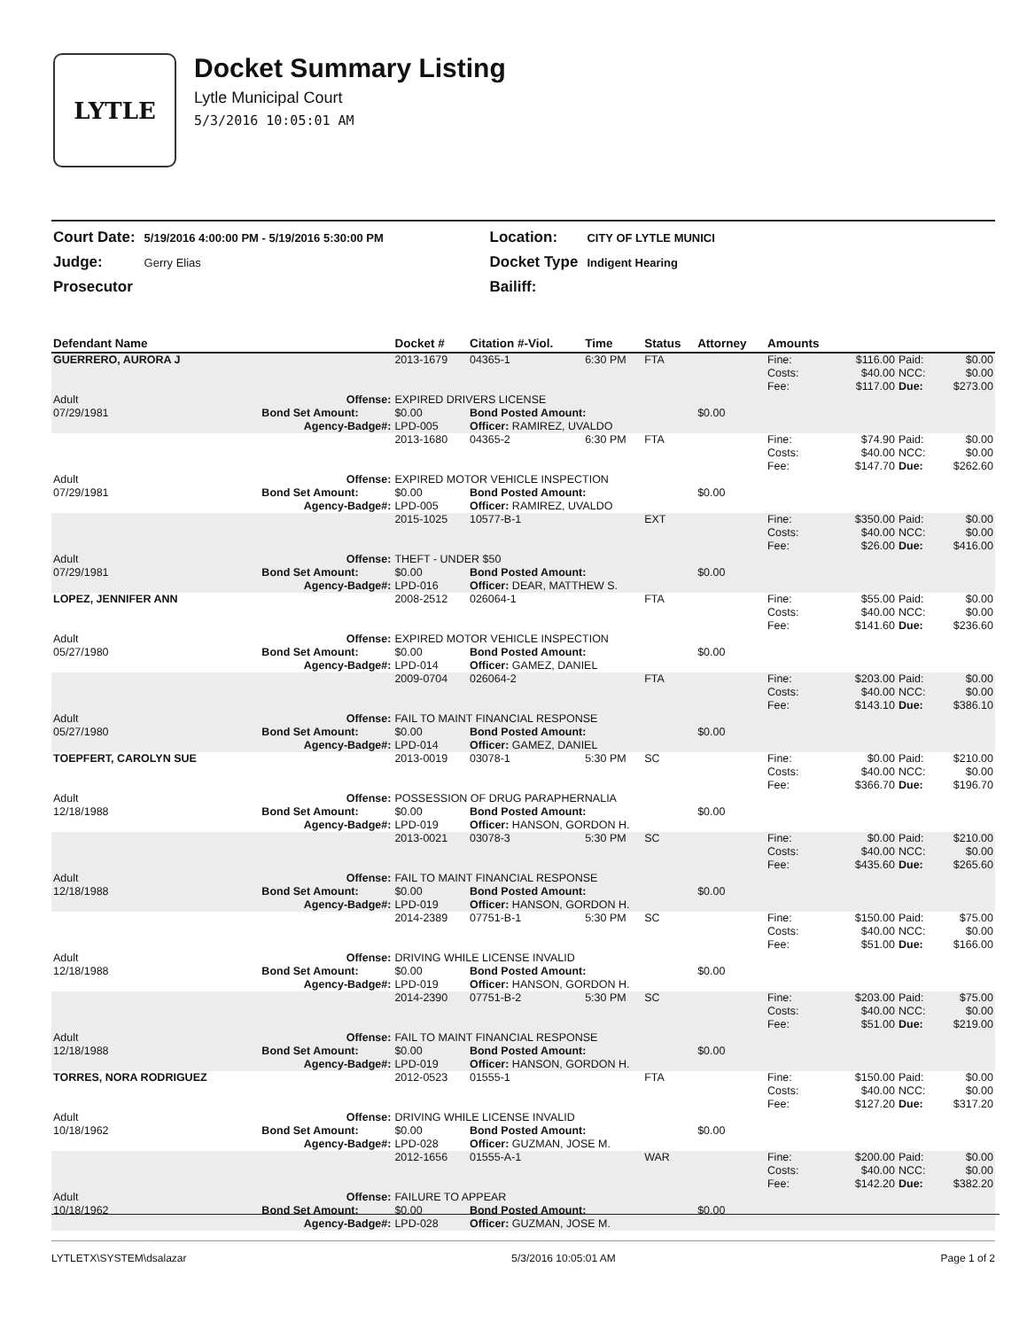LYTLE
Docket Summary Listing
Lytle Municipal Court
5/3/2016 10:05:01 AM
| Court Date: | 5/19/2016 4:00:00 PM - 5/19/2016 5:30:00 PM | Location: | CITY OF LYTLE MUNICI |
| Judge: | Gerry Elias | Docket Type | Indigent Hearing |
| Prosecutor | | Bailiff: | |
| Defendant Name | | Docket # | Citation #-Viol. | Time | Status | Attorney | Amounts | | | |
| --- | --- | --- | --- | --- | --- | --- | --- | --- | --- | --- |
| GUERRERO, AURORA J | | 2013-1679 | 04365-1 | 6:30 PM | FTA | | Fine: Costs: Fee: | $116.00 $40.00 $117.00 | Paid: NCC: Due: | $0.00 $0.00 $273.00 |
| Adult | Offense: | EXPIRED DRIVERS LICENSE | | | | | | | | |
| 07/29/1981 | Bond Set Amount: | $0.00 | Bond Posted Amount: | | | $0.00 | | | | |
| | Agency-Badge#: | LPD-005 | Officer: RAMIREZ, UVALDO | | | | | | | |
| | | 2013-1680 | 04365-2 | 6:30 PM | FTA | | Fine: Costs: Fee: | $74.90 $40.00 $147.70 | Paid: NCC: Due: | $0.00 $0.00 $262.60 |
| Adult | Offense: | EXPIRED MOTOR VEHICLE INSPECTION | | | | | | | | |
| 07/29/1981 | Bond Set Amount: | $0.00 | Bond Posted Amount: | | | $0.00 | | | | |
| | Agency-Badge#: | LPD-005 | Officer: RAMIREZ, UVALDO | | | | | | | |
| | | 2015-1025 | 10577-B-1 | | EXT | | Fine: Costs: Fee: | $350.00 $40.00 $26.00 | Paid: NCC: Due: | $0.00 $0.00 $416.00 |
| Adult | Offense: | THEFT - UNDER $50 | | | | | | | | |
| 07/29/1981 | Bond Set Amount: | $0.00 | Bond Posted Amount: | | | $0.00 | | | | |
| | Agency-Badge#: | LPD-016 | Officer: DEAR, MATTHEW S. | | | | | | | |
| LOPEZ, JENNIFER ANN | | 2008-2512 | 026064-1 | | FTA | | Fine: Costs: Fee: | $55.00 $40.00 $141.60 | Paid: NCC: Due: | $0.00 $0.00 $236.60 |
| Adult | Offense: | EXPIRED MOTOR VEHICLE INSPECTION | | | | | | | | |
| 05/27/1980 | Bond Set Amount: | $0.00 | Bond Posted Amount: | | | $0.00 | | | | |
| | Agency-Badge#: | LPD-014 | Officer: GAMEZ, DANIEL | | | | | | | |
| | | 2009-0704 | 026064-2 | | FTA | | Fine: Costs: Fee: | $203.00 $40.00 $143.10 | Paid: NCC: Due: | $0.00 $0.00 $386.10 |
| Adult | Offense: | FAIL TO MAINT FINANCIAL RESPONSE | | | | | | | | |
| 05/27/1980 | Bond Set Amount: | $0.00 | Bond Posted Amount: | | | $0.00 | | | | |
| | Agency-Badge#: | LPD-014 | Officer: GAMEZ, DANIEL | | | | | | | |
| TOEPFERT, CAROLYN SUE | | 2013-0019 | 03078-1 | 5:30 PM | SC | | Fine: Costs: Fee: | $0.00 $40.00 $366.70 | Paid: NCC: Due: | $210.00 $0.00 $196.70 |
| Adult | Offense: | POSSESSION OF DRUG PARAPHERNALIA | | | | | | | | |
| 12/18/1988 | Bond Set Amount: | $0.00 | Bond Posted Amount: | | | $0.00 | | | | |
| | Agency-Badge#: | LPD-019 | Officer: HANSON, GORDON H. | | | | | | | |
| | | 2013-0021 | 03078-3 | 5:30 PM | SC | | Fine: Costs: Fee: | $0.00 $40.00 $435.60 | Paid: NCC: Due: | $210.00 $0.00 $265.60 |
| Adult | Offense: | FAIL TO MAINT FINANCIAL RESPONSE | | | | | | | | |
| 12/18/1988 | Bond Set Amount: | $0.00 | Bond Posted Amount: | | | $0.00 | | | | |
| | Agency-Badge#: | LPD-019 | Officer: HANSON, GORDON H. | | | | | | | |
| | | 2014-2389 | 07751-B-1 | 5:30 PM | SC | | Fine: Costs: Fee: | $150.00 $40.00 $51.00 | Paid: NCC: Due: | $75.00 $0.00 $166.00 |
| Adult | Offense: | DRIVING WHILE LICENSE INVALID | | | | | | | | |
| 12/18/1988 | Bond Set Amount: | $0.00 | Bond Posted Amount: | | | $0.00 | | | | |
| | Agency-Badge#: | LPD-019 | Officer: HANSON, GORDON H. | | | | | | | |
| | | 2014-2390 | 07751-B-2 | 5:30 PM | SC | | Fine: Costs: Fee: | $203.00 $40.00 $51.00 | Paid: NCC: Due: | $75.00 $0.00 $219.00 |
| Adult | Offense: | FAIL TO MAINT FINANCIAL RESPONSE | | | | | | | | |
| 12/18/1988 | Bond Set Amount: | $0.00 | Bond Posted Amount: | | | $0.00 | | | | |
| | Agency-Badge#: | LPD-019 | Officer: HANSON, GORDON H. | | | | | | | |
| TORRES, NORA RODRIGUEZ | | 2012-0523 | 01555-1 | | FTA | | Fine: Costs: Fee: | $150.00 $40.00 $127.20 | Paid: NCC: Due: | $0.00 $0.00 $317.20 |
| Adult | Offense: | DRIVING WHILE LICENSE INVALID | | | | | | | | |
| 10/18/1962 | Bond Set Amount: | $0.00 | Bond Posted Amount: | | | $0.00 | | | | |
| | Agency-Badge#: | LPD-028 | Officer: GUZMAN, JOSE M. | | | | | | | |
| | | 2012-1656 | 01555-A-1 | | WAR | | Fine: Costs: Fee: | $200.00 $40.00 $142.20 | Paid: NCC: Due: | $0.00 $0.00 $382.20 |
| Adult | Offense: | FAILURE TO APPEAR | | | | | | | | |
| 10/18/1962 | Bond Set Amount: | $0.00 | Bond Posted Amount: | | | $0.00 | | | | |
| | Agency-Badge#: | LPD-028 | Officer: GUZMAN, JOSE M. | | | | | | | |
LYTLETX\SYSTEM\dsalazar 5/3/2016 10:05:01 AM Page 1 of 2